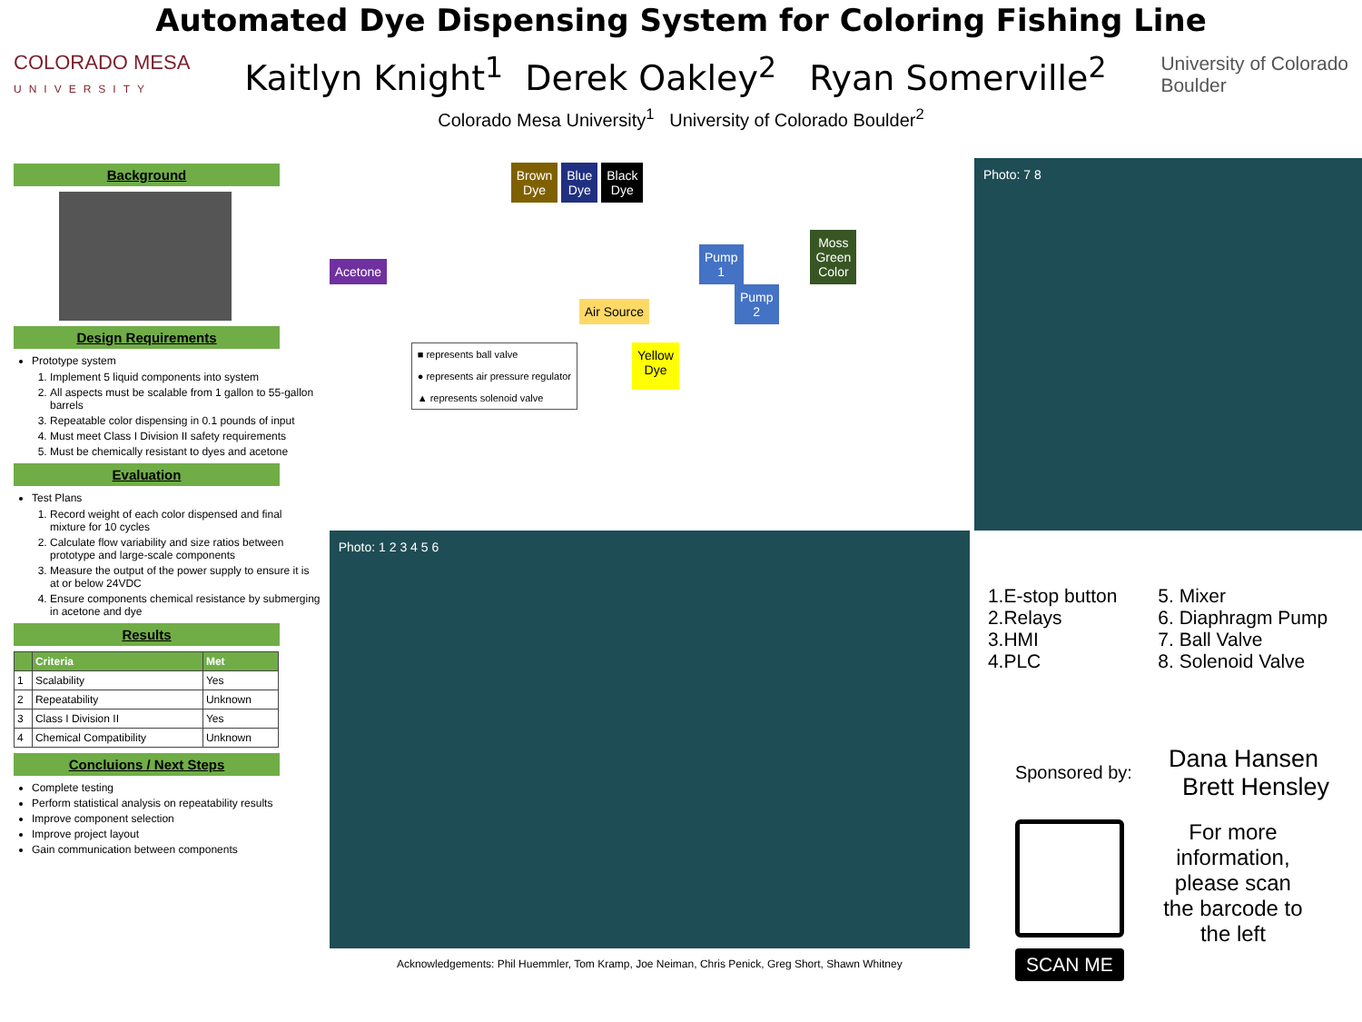Automated Dye Dispensing System for Coloring Fishing Line
COLORADO MESA
UNIVERSITY
Kaitlyn Knight<sup>1</sup> Derek Oakley<sup>2</sup> Ryan Somerville<sup>2</sup>
University of Colorado
Boulder
Colorado Mesa University<sup>1</sup> University of Colorado Boulder<sup>2</sup>
Background
Design Requirements
Prototype system
1. Implement 5 liquid components into system
2. All aspects must be scalable from 1 gallon to 55-gallon barrels
3. Repeatable color dispensing in 0.1 pounds of input
4. Must meet Class I Division II safety requirements
5. Must be chemically resistant to dyes and acetone
Evaluation
Test Plans
1. Record weight of each color dispensed and final mixture for 10 cycles
2. Calculate flow variability and size ratios between prototype and large-scale components
3. Measure the output of the power supply to ensure it is at or below 24VDC
4. Ensure components chemical resistance by submerging in acetone and dye
Results
| | Criteria | Met |
| --- | --- | --- |
| 1 | Scalability | Yes |
| 2 | Repeatability | Unknown |
| 3 | Class I Division II | Yes |
| 4 | Chemical Compatibility | Unknown |
Concluions / Next Steps
Complete testing
Perform statistical analysis on repeatability results
Improve component selection
Improve project layout
Gain communication between components
Brown
Dye Blue
Dye Black
Dye
Acetone Pump
1 Moss
Green
Color
Air Source Pump
2
■ represents ball valve
● represents air pressure regulator
▲ represents solenoid valve
Yellow
Dye
Photo: 1 2 3 4 5 6
Acknowledgements: Phil Huemmler, Tom Kramp, Joe Neiman, Chris Penick, Greg Short, Shawn Whitney
Photo: 7 8
1.E-stop button
2.Relays
3.HMI
4.PLC
5. Mixer
6. Diaphragm Pump
7. Ball Valve
8. Solenoid Valve
Sponsored by:
Dana Hansen
Brett Hensley
SCAN ME
For more information, please scan the barcode to the left